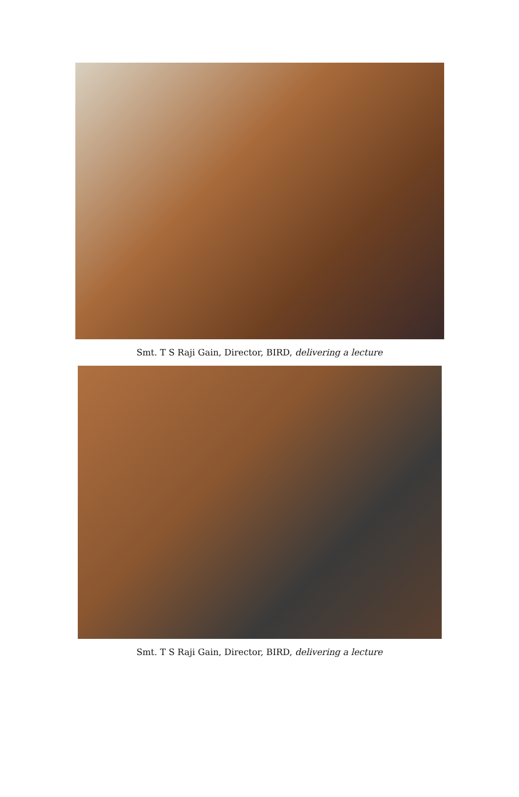Smt. T S Raji Gain, Director, BIRD, delivering a lecture
Smt. T S Raji Gain, Director, BIRD, delivering a lecture